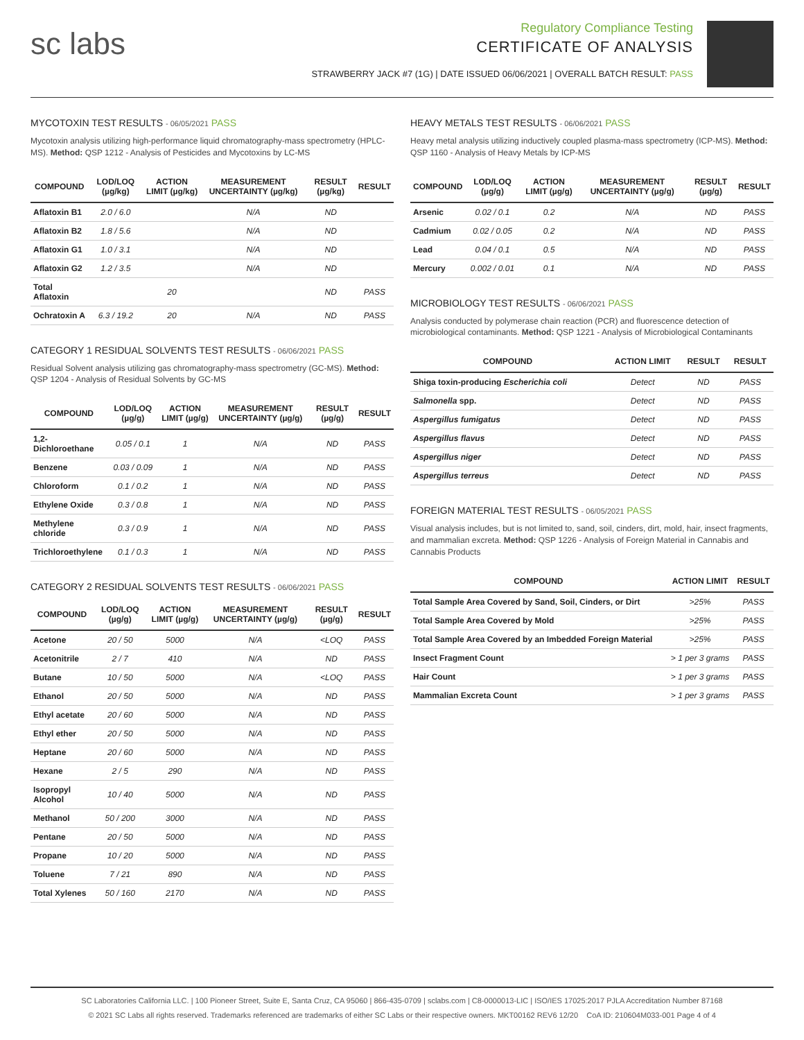sc labs
Regulatory Compliance Testing
CERTIFICATE OF ANALYSIS
STRAWBERRY JACK #7 (1G) | DATE ISSUED 06/06/2021 | OVERALL BATCH RESULT: PASS
MYCOTOXIN TEST RESULTS - 06/05/2021 PASS
Mycotoxin analysis utilizing high-performance liquid chromatography-mass spectrometry (HPLC-MS). Method: QSP 1212 - Analysis of Pesticides and Mycotoxins by LC-MS
| COMPOUND | LOD/LOQ (µg/kg) | ACTION LIMIT (µg/kg) | MEASUREMENT UNCERTAINTY (µg/kg) | RESULT (µg/kg) | RESULT |
| --- | --- | --- | --- | --- | --- |
| Aflatoxin B1 | 2.0 / 6.0 | | N/A | ND | |
| Aflatoxin B2 | 1.8 / 5.6 | | N/A | ND | |
| Aflatoxin G1 | 1.0 / 3.1 | | N/A | ND | |
| Aflatoxin G2 | 1.2 / 3.5 | | N/A | ND | |
| Total Aflatoxin | | 20 | | ND | PASS |
| Ochratoxin A | 6.3 / 19.2 | 20 | N/A | ND | PASS |
CATEGORY 1 RESIDUAL SOLVENTS TEST RESULTS - 06/06/2021 PASS
Residual Solvent analysis utilizing gas chromatography-mass spectrometry (GC-MS). Method: QSP 1204 - Analysis of Residual Solvents by GC-MS
| COMPOUND | LOD/LOQ (µg/g) | ACTION LIMIT (µg/g) | MEASUREMENT UNCERTAINTY (µg/g) | RESULT (µg/g) | RESULT |
| --- | --- | --- | --- | --- | --- |
| 1,2-Dichloroethane | 0.05 / 0.1 | 1 | N/A | ND | PASS |
| Benzene | 0.03 / 0.09 | 1 | N/A | ND | PASS |
| Chloroform | 0.1 / 0.2 | 1 | N/A | ND | PASS |
| Ethylene Oxide | 0.3 / 0.8 | 1 | N/A | ND | PASS |
| Methylene chloride | 0.3 / 0.9 | 1 | N/A | ND | PASS |
| Trichloroethylene | 0.1 / 0.3 | 1 | N/A | ND | PASS |
CATEGORY 2 RESIDUAL SOLVENTS TEST RESULTS - 06/06/2021 PASS
| COMPOUND | LOD/LOQ (µg/g) | ACTION LIMIT (µg/g) | MEASUREMENT UNCERTAINTY (µg/g) | RESULT (µg/g) | RESULT |
| --- | --- | --- | --- | --- | --- |
| Acetone | 20 / 50 | 5000 | N/A | <LOQ | PASS |
| Acetonitrile | 2 / 7 | 410 | N/A | ND | PASS |
| Butane | 10 / 50 | 5000 | N/A | <LOQ | PASS |
| Ethanol | 20 / 50 | 5000 | N/A | ND | PASS |
| Ethyl acetate | 20 / 60 | 5000 | N/A | ND | PASS |
| Ethyl ether | 20 / 50 | 5000 | N/A | ND | PASS |
| Heptane | 20 / 60 | 5000 | N/A | ND | PASS |
| Hexane | 2 / 5 | 290 | N/A | ND | PASS |
| Isopropyl Alcohol | 10 / 40 | 5000 | N/A | ND | PASS |
| Methanol | 50 / 200 | 3000 | N/A | ND | PASS |
| Pentane | 20 / 50 | 5000 | N/A | ND | PASS |
| Propane | 10 / 20 | 5000 | N/A | ND | PASS |
| Toluene | 7 / 21 | 890 | N/A | ND | PASS |
| Total Xylenes | 50 / 160 | 2170 | N/A | ND | PASS |
HEAVY METALS TEST RESULTS - 06/06/2021 PASS
Heavy metal analysis utilizing inductively coupled plasma-mass spectrometry (ICP-MS). Method: QSP 1160 - Analysis of Heavy Metals by ICP-MS
| COMPOUND | LOD/LOQ (µg/g) | ACTION LIMIT (µg/g) | MEASUREMENT UNCERTAINTY (µg/g) | RESULT (µg/g) | RESULT |
| --- | --- | --- | --- | --- | --- |
| Arsenic | 0.02 / 0.1 | 0.2 | N/A | ND | PASS |
| Cadmium | 0.02 / 0.05 | 0.2 | N/A | ND | PASS |
| Lead | 0.04 / 0.1 | 0.5 | N/A | ND | PASS |
| Mercury | 0.002 / 0.01 | 0.1 | N/A | ND | PASS |
MICROBIOLOGY TEST RESULTS - 06/06/2021 PASS
Analysis conducted by polymerase chain reaction (PCR) and fluorescence detection of microbiological contaminants. Method: QSP 1221 - Analysis of Microbiological Contaminants
| COMPOUND | ACTION LIMIT | RESULT | RESULT |
| --- | --- | --- | --- |
| Shiga toxin-producing Escherichia coli | Detect | ND | PASS |
| Salmonella spp. | Detect | ND | PASS |
| Aspergillus fumigatus | Detect | ND | PASS |
| Aspergillus flavus | Detect | ND | PASS |
| Aspergillus niger | Detect | ND | PASS |
| Aspergillus terreus | Detect | ND | PASS |
FOREIGN MATERIAL TEST RESULTS - 06/05/2021 PASS
Visual analysis includes, but is not limited to, sand, soil, cinders, dirt, mold, hair, insect fragments, and mammalian excreta. Method: QSP 1226 - Analysis of Foreign Material in Cannabis and Cannabis Products
| COMPOUND | ACTION LIMIT | RESULT |
| --- | --- | --- |
| Total Sample Area Covered by Sand, Soil, Cinders, or Dirt | >25% | PASS |
| Total Sample Area Covered by Mold | >25% | PASS |
| Total Sample Area Covered by an Imbedded Foreign Material | >25% | PASS |
| Insect Fragment Count | > 1 per 3 grams | PASS |
| Hair Count | > 1 per 3 grams | PASS |
| Mammalian Excreta Count | > 1 per 3 grams | PASS |
SC Laboratories California LLC. | 100 Pioneer Street, Suite E, Santa Cruz, CA 95060 | 866-435-0709 | sclabs.com | C8-0000013-LIC | ISO/IES 17025:2017 PJLA Accreditation Number 87168
© 2021 SC Labs all rights reserved. Trademarks referenced are trademarks of either SC Labs or their respective owners. MKT00162 REV6 12/20 CoA ID: 210604M033-001 Page 4 of 4